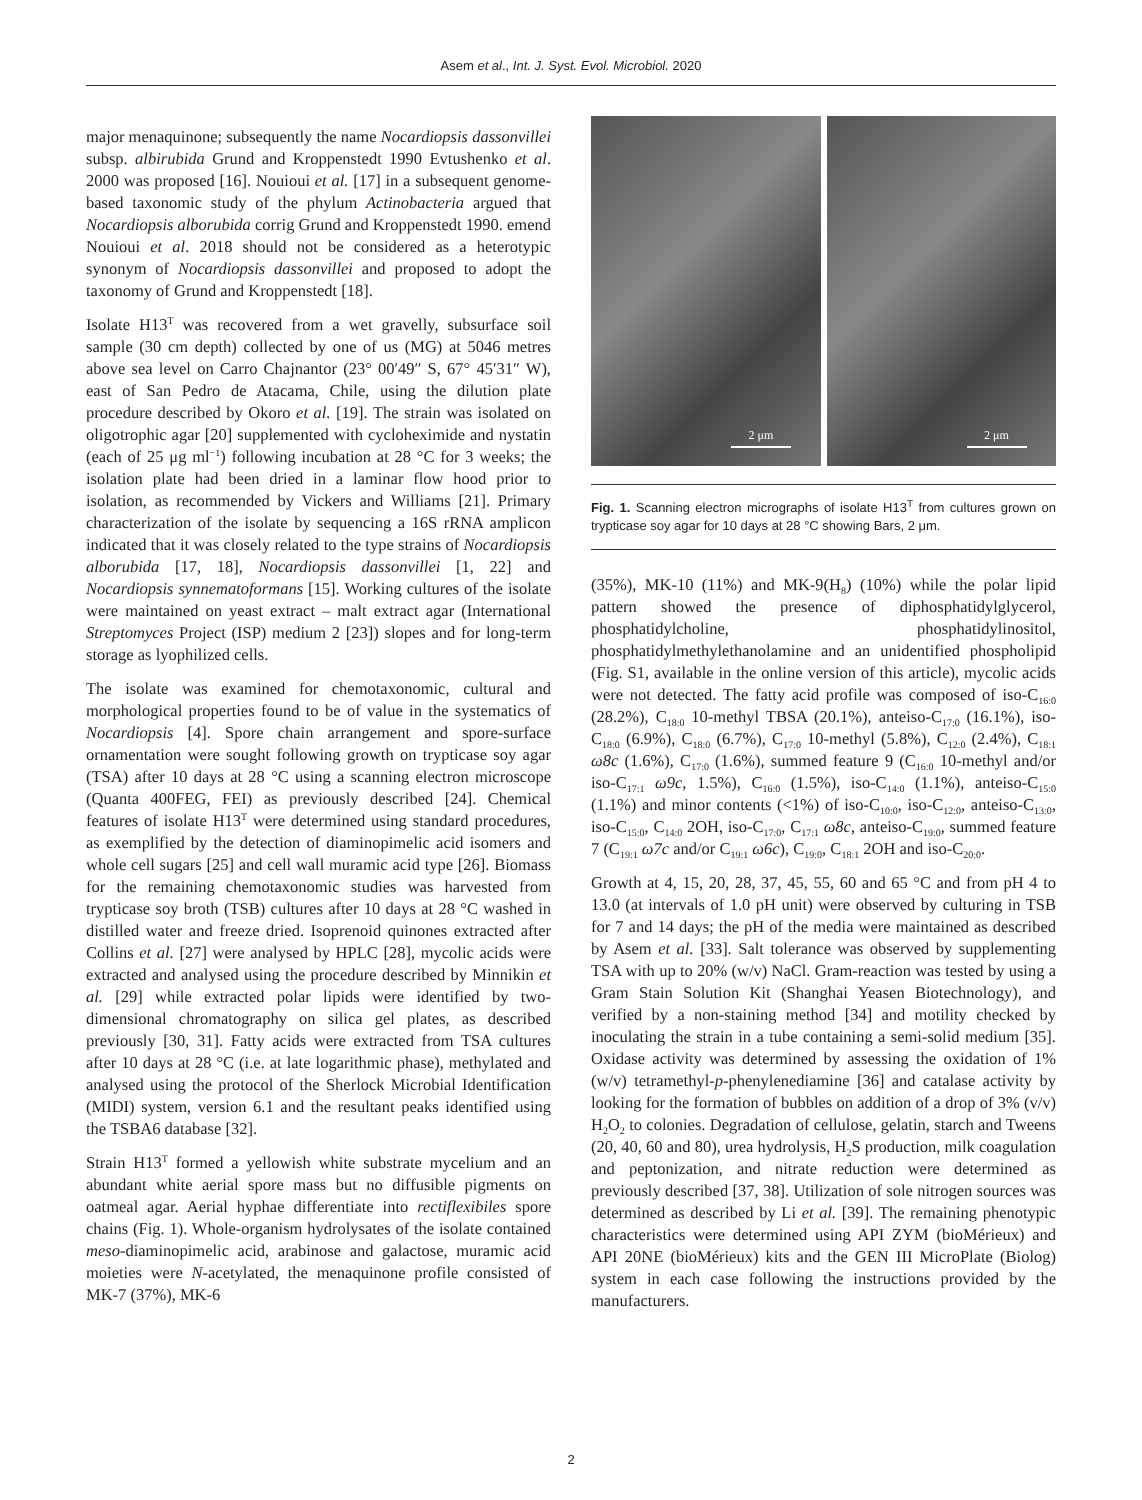Asem et al., Int. J. Syst. Evol. Microbiol. 2020
major menaquinone; subsequently the name Nocardiopsis dassonvillei subsp. albirubida Grund and Kroppenstedt 1990 Evtushenko et al. 2000 was proposed [16]. Nouioui et al. [17] in a subsequent genome-based taxonomic study of the phylum Actinobacteria argued that Nocardiopsis alborubida corrig Grund and Kroppenstedt 1990. emend Nouioui et al. 2018 should not be considered as a heterotypic synonym of Nocardiopsis dassonvillei and proposed to adopt the taxonomy of Grund and Kroppenstedt [18].
Isolate H13<sup>T</sup> was recovered from a wet gravelly, subsurface soil sample (30 cm depth) collected by one of us (MG) at 5046 metres above sea level on Carro Chajnantor (23° 00′49″ S, 67° 45′31″ W), east of San Pedro de Atacama, Chile, using the dilution plate procedure described by Okoro et al. [19]. The strain was isolated on oligotrophic agar [20] supplemented with cycloheximide and nystatin (each of 25 μg ml<sup>−1</sup>) following incubation at 28 °C for 3 weeks; the isolation plate had been dried in a laminar flow hood prior to isolation, as recommended by Vickers and Williams [21]. Primary characterization of the isolate by sequencing a 16S rRNA amplicon indicated that it was closely related to the type strains of Nocardiopsis alborubida [17, 18], Nocardiopsis dassonvillei [1, 22] and Nocardiopsis synnematoformans [15]. Working cultures of the isolate were maintained on yeast extract – malt extract agar (International Streptomyces Project (ISP) medium 2 [23]) slopes and for long-term storage as lyophilized cells.
The isolate was examined for chemotaxonomic, cultural and morphological properties found to be of value in the systematics of Nocardiopsis [4]. Spore chain arrangement and spore-surface ornamentation were sought following growth on trypticase soy agar (TSA) after 10 days at 28 °C using a scanning electron microscope (Quanta 400FEG, FEI) as previously described [24]. Chemical features of isolate H13<sup>T</sup> were determined using standard procedures, as exemplified by the detection of diaminopimelic acid isomers and whole cell sugars [25] and cell wall muramic acid type [26]. Biomass for the remaining chemotaxonomic studies was harvested from trypticase soy broth (TSB) cultures after 10 days at 28 °C washed in distilled water and freeze dried. Isoprenoid quinones extracted after Collins et al. [27] were analysed by HPLC [28], mycolic acids were extracted and analysed using the procedure described by Minnikin et al. [29] while extracted polar lipids were identified by two-dimensional chromatography on silica gel plates, as described previously [30, 31]. Fatty acids were extracted from TSA cultures after 10 days at 28 °C (i.e. at late logarithmic phase), methylated and analysed using the protocol of the Sherlock Microbial Identification (MIDI) system, version 6.1 and the resultant peaks identified using the TSBA6 database [32].
Strain H13<sup>T</sup> formed a yellowish white substrate mycelium and an abundant white aerial spore mass but no diffusible pigments on oatmeal agar. Aerial hyphae differentiate into rectiflexibiles spore chains (Fig. 1). Whole-organism hydrolysates of the isolate contained meso-diaminopimelic acid, arabinose and galactose, muramic acid moieties were N-acetylated, the menaquinone profile consisted of MK-7 (37%), MK-6
2 μm
2 μm
Fig. 1. Scanning electron micrographs of isolate H13<sup>T</sup> from cultures grown on trypticase soy agar for 10 days at 28 °C showing Bars, 2 μm.
(35%), MK-10 (11%) and MK-9(H<sub>8</sub>) (10%) while the polar lipid pattern showed the presence of diphosphatidylglycerol, phosphatidylcholine, phosphatidylinositol, phosphatidylmethylethanolamine and an unidentified phospholipid (Fig. S1, available in the online version of this article), mycolic acids were not detected. The fatty acid profile was composed of iso-C<sub>16:0</sub> (28.2%), C<sub>18:0</sub> 10-methyl TBSA (20.1%), anteiso-C<sub>17:0</sub> (16.1%), iso-C<sub>18:0</sub> (6.9%), C<sub>18:0</sub> (6.7%), C<sub>17:0</sub> 10-methyl (5.8%), C<sub>12:0</sub> (2.4%), C<sub>18:1</sub> ω8c (1.6%), C<sub>17:0</sub> (1.6%), summed feature 9 (C<sub>16:0</sub> 10-methyl and/or iso-C<sub>17:1</sub> ω9c, 1.5%), C<sub>16:0</sub> (1.5%), iso-C<sub>14:0</sub> (1.1%), anteiso-C<sub>15:0</sub> (1.1%) and minor contents (<1%) of iso-C<sub>10:0</sub>, iso-C<sub>12:0</sub>, anteiso-C<sub>13:0</sub>, iso-C<sub>15:0</sub>, C<sub>14:0</sub> 2OH, iso-C<sub>17:0</sub>, C<sub>17:1</sub> ω8c, anteiso-C<sub>19:0</sub>, summed feature 7 (C<sub>19:1</sub> ω7c and/or C<sub>19:1</sub> ω6c), C<sub>19:0</sub>, C<sub>18:1</sub> 2OH and iso-C<sub>20:0</sub>.
Growth at 4, 15, 20, 28, 37, 45, 55, 60 and 65 °C and from pH 4 to 13.0 (at intervals of 1.0 pH unit) were observed by culturing in TSB for 7 and 14 days; the pH of the media were maintained as described by Asem et al. [33]. Salt tolerance was observed by supplementing TSA with up to 20% (w/v) NaCl. Gram-reaction was tested by using a Gram Stain Solution Kit (Shanghai Yeasen Biotechnology), and verified by a non-staining method [34] and motility checked by inoculating the strain in a tube containing a semi-solid medium [35]. Oxidase activity was determined by assessing the oxidation of 1% (w/v) tetramethyl-p-phenylenediamine [36] and catalase activity by looking for the formation of bubbles on addition of a drop of 3% (v/v) H<sub>2</sub>O<sub>2</sub> to colonies. Degradation of cellulose, gelatin, starch and Tweens (20, 40, 60 and 80), urea hydrolysis, H<sub>2</sub>S production, milk coagulation and peptonization, and nitrate reduction were determined as previously described [37, 38]. Utilization of sole nitrogen sources was determined as described by Li et al. [39]. The remaining phenotypic characteristics were determined using API ZYM (bioMérieux) and API 20NE (bioMérieux) kits and the GEN III MicroPlate (Biolog) system in each case following the instructions provided by the manufacturers.
2